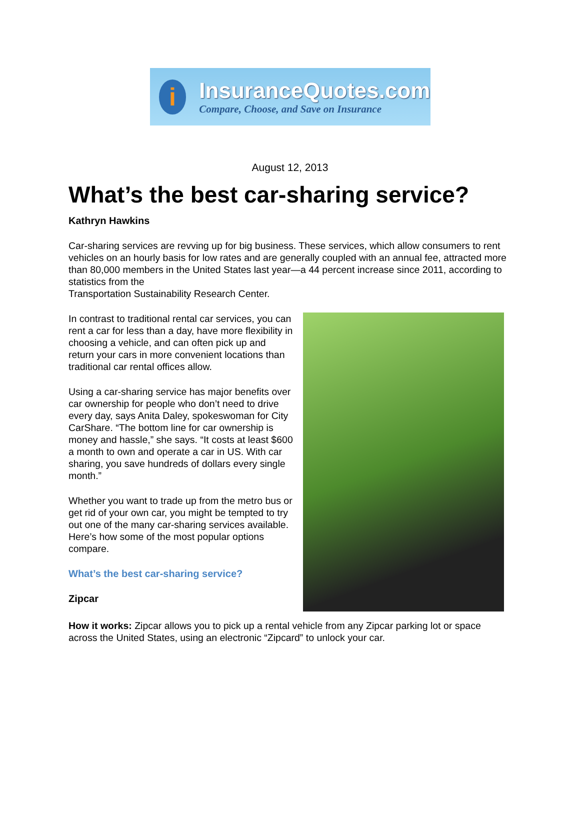i
InsuranceQuotes.com
Compare, Choose, and Save on Insurance
August 12, 2013
What’s the best car-sharing service?
Kathryn Hawkins
Car-sharing services are revving up for big business. These services, which allow consumers to rent vehicles on an hourly basis for low rates and are generally coupled with an annual fee, attracted more than 80,000 members in the United States last year—a 44 percent increase since 2011, according to statistics from the
Transportation Sustainability Research Center.
In contrast to traditional rental car services, you can rent a car for less than a day, have more flexibility in choosing a vehicle, and can often pick up and return your cars in more convenient locations than traditional car rental offices allow.
Using a car-sharing service has major benefits over car ownership for people who don’t need to drive every day, says Anita Daley, spokeswoman for City CarShare. “The bottom line for car ownership is money and hassle,” she says. “It costs at least $600 a month to own and operate a car in US. With car sharing, you save hundreds of dollars every single month.”
Whether you want to trade up from the metro bus or get rid of your own car, you might be tempted to try out one of the many car-sharing services available. Here’s how some of the most popular options compare.
What’s the best car-sharing service?
Zipcar
How it works: Zipcar allows you to pick up a rental vehicle from any Zipcar parking lot or space across the United States, using an electronic “Zipcard” to unlock your car.